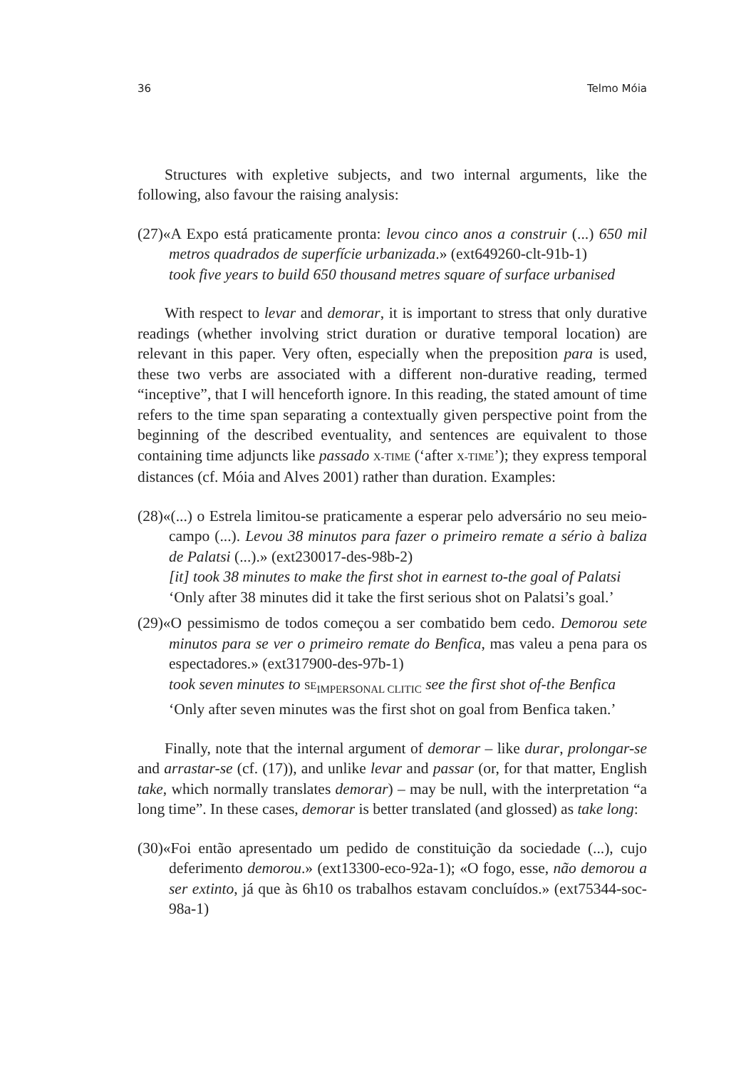36 Telmo Móia
Structures with expletive subjects, and two internal arguments, like the following, also favour the raising analysis:
(27)«A Expo está praticamente pronta: levou cinco anos a construir (...) 650 mil metros quadrados de superfície urbanizada.» (ext649260-clt-91b-1)
took five years to build 650 thousand metres square of surface urbanised
With respect to levar and demorar, it is important to stress that only durative readings (whether involving strict duration or durative temporal location) are relevant in this paper. Very often, especially when the preposition para is used, these two verbs are associated with a different non-durative reading, termed “inceptive”, that I will henceforth ignore. In this reading, the stated amount of time refers to the time span separating a contextually given perspective point from the beginning of the described eventuality, and sentences are equivalent to those containing time adjuncts like passado X-TIME (‘after X-TIME’); they express temporal distances (cf. Móia and Alves 2001) rather than duration. Examples:
(28)«(...) o Estrela limitou-se praticamente a esperar pelo adversário no seu meio-campo (...). Levou 38 minutos para fazer o primeiro remate a sério à baliza de Palatsi (...).» (ext230017-des-98b-2)
[it] took 38 minutes to make the first shot in earnest to-the goal of Palatsi
‘Only after 38 minutes did it take the first serious shot on Palatsi’s goal.’
(29)«O pessimismo de todos começou a ser combatido bem cedo. Demorou sete minutos para se ver o primeiro remate do Benfica, mas valeu a pena para os espectadores.» (ext317900-des-97b-1)
took seven minutes to SE<sub>IMPERSONAL CLITIC</sub> see the first shot of-the Benfica
‘Only after seven minutes was the first shot on goal from Benfica taken.’
Finally, note that the internal argument of demorar – like durar, prolongar-se and arrastar-se (cf. (17)), and unlike levar and passar (or, for that matter, English take, which normally translates demorar) – may be null, with the interpretation “a long time”. In these cases, demorar is better translated (and glossed) as take long:
(30)«Foi então apresentado um pedido de constituição da sociedade (...), cujo deferimento demorou.» (ext13300-eco-92a-1); «O fogo, esse, não demorou a ser extinto, já que às 6h10 os trabalhos estavam concluídos.» (ext75344-soc-98a-1)